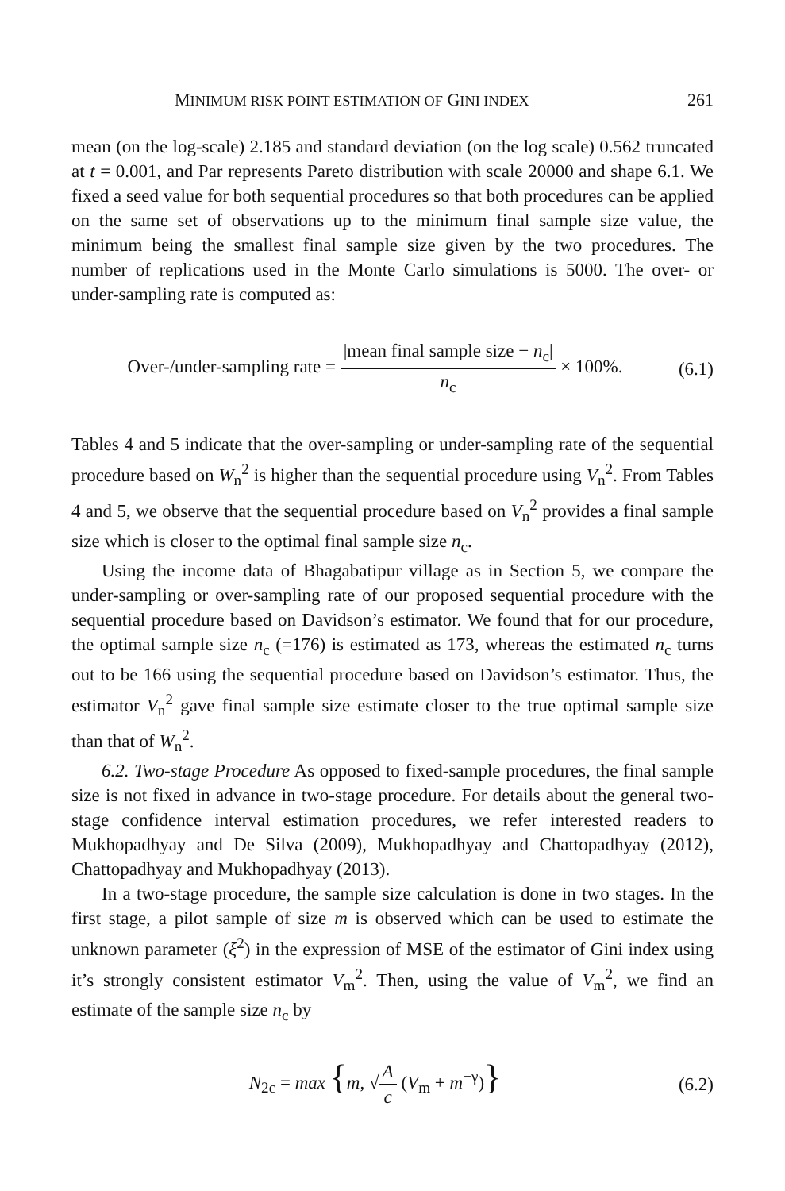MINIMUM RISK POINT ESTIMATION OF GINI INDEX 261
mean (on the log-scale) 2.185 and standard deviation (on the log scale) 0.562 truncated at t = 0.001, and Par represents Pareto distribution with scale 20000 and shape 6.1. We fixed a seed value for both sequential procedures so that both procedures can be applied on the same set of observations up to the minimum final sample size value, the minimum being the smallest final sample size given by the two procedures. The number of replications used in the Monte Carlo simulations is 5000. The over- or under-sampling rate is computed as:
Over-/under-sampling rate = |mean final sample size − n<sub>c</sub>| n<sub>c</sub> × 100%. (6.1)
Tables 4 and 5 indicate that the over-sampling or under-sampling rate of the sequential procedure based on W<sub>n</sub><sup>2</sup> is higher than the sequential procedure using V<sub>n</sub><sup>2</sup>. From Tables 4 and 5, we observe that the sequential procedure based on V<sub>n</sub><sup>2</sup> provides a final sample size which is closer to the optimal final sample size n<sub>c</sub>.
Using the income data of Bhagabatipur village as in Section 5, we compare the under-sampling or over-sampling rate of our proposed sequential procedure with the sequential procedure based on Davidson’s estimator. We found that for our procedure, the optimal sample size n<sub>c</sub> (=176) is estimated as 173, whereas the estimated n<sub>c</sub> turns out to be 166 using the sequential procedure based on Davidson’s estimator. Thus, the estimator V<sub>n</sub><sup>2</sup> gave final sample size estimate closer to the true optimal sample size than that of W<sub>n</sub><sup>2</sup>.
6.2. Two-stage Procedure As opposed to fixed-sample procedures, the final sample size is not fixed in advance in two-stage procedure. For details about the general two-stage confidence interval estimation procedures, we refer interested readers to Mukhopadhyay and De Silva (2009), Mukhopadhyay and Chattopadhyay (2012), Chattopadhyay and Mukhopadhyay (2013).
In a two-stage procedure, the sample size calculation is done in two stages. In the first stage, a pilot sample of size m is observed which can be used to estimate the unknown parameter (ξ<sup>2</sup>) in the expression of MSE of the estimator of Gini index using it’s strongly consistent estimator V<sub>m</sub><sup>2</sup>. Then, using the value of V<sub>m</sub><sup>2</sup>, we find an estimate of the sample size n<sub>c</sub> by
N<sub>2c</sub> = max {m, √A c (V<sub>m</sub> + m<sup>−γ</sup>)} (6.2)